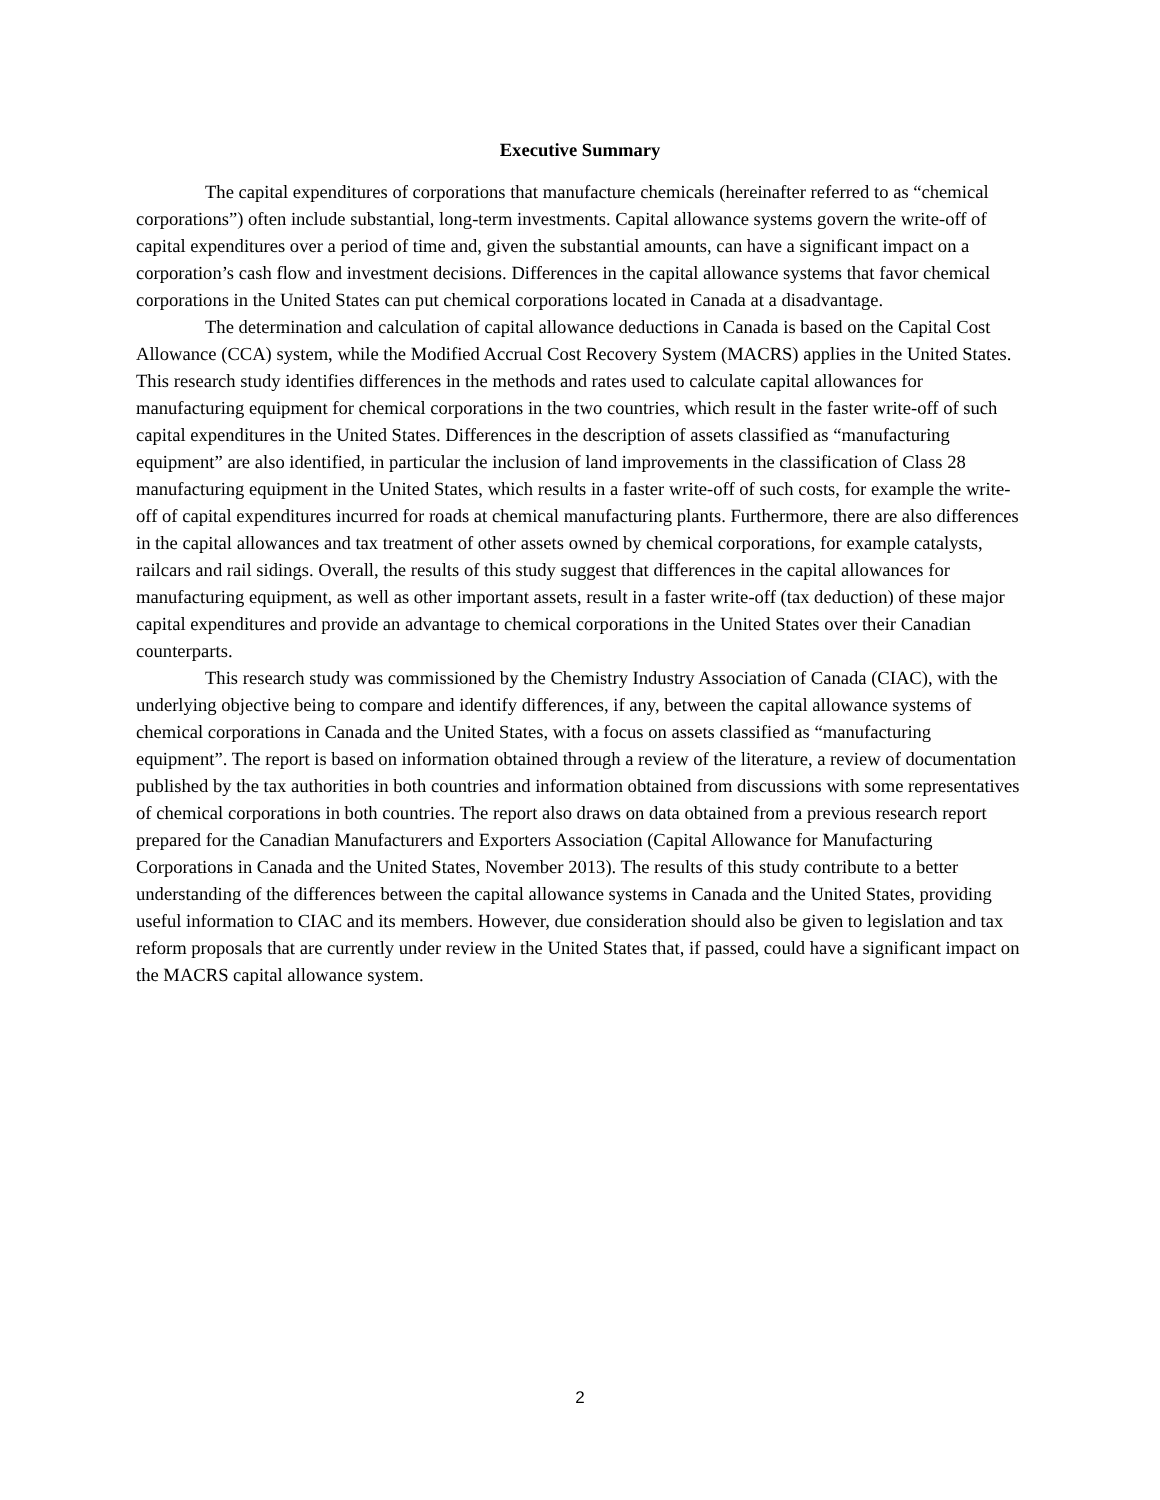Executive Summary
The capital expenditures of corporations that manufacture chemicals (hereinafter referred to as “chemical corporations”) often include substantial, long-term investments. Capital allowance systems govern the write-off of capital expenditures over a period of time and, given the substantial amounts, can have a significant impact on a corporation’s cash flow and investment decisions. Differences in the capital allowance systems that favor chemical corporations in the United States can put chemical corporations located in Canada at a disadvantage.
The determination and calculation of capital allowance deductions in Canada is based on the Capital Cost Allowance (CCA) system, while the Modified Accrual Cost Recovery System (MACRS) applies in the United States. This research study identifies differences in the methods and rates used to calculate capital allowances for manufacturing equipment for chemical corporations in the two countries, which result in the faster write-off of such capital expenditures in the United States. Differences in the description of assets classified as “manufacturing equipment” are also identified, in particular the inclusion of land improvements in the classification of Class 28 manufacturing equipment in the United States, which results in a faster write-off of such costs, for example the write-off of capital expenditures incurred for roads at chemical manufacturing plants. Furthermore, there are also differences in the capital allowances and tax treatment of other assets owned by chemical corporations, for example catalysts, railcars and rail sidings. Overall, the results of this study suggest that differences in the capital allowances for manufacturing equipment, as well as other important assets, result in a faster write-off (tax deduction) of these major capital expenditures and provide an advantage to chemical corporations in the United States over their Canadian counterparts.
This research study was commissioned by the Chemistry Industry Association of Canada (CIAC), with the underlying objective being to compare and identify differences, if any, between the capital allowance systems of chemical corporations in Canada and the United States, with a focus on assets classified as “manufacturing equipment”. The report is based on information obtained through a review of the literature, a review of documentation published by the tax authorities in both countries and information obtained from discussions with some representatives of chemical corporations in both countries. The report also draws on data obtained from a previous research report prepared for the Canadian Manufacturers and Exporters Association (Capital Allowance for Manufacturing Corporations in Canada and the United States, November 2013). The results of this study contribute to a better understanding of the differences between the capital allowance systems in Canada and the United States, providing useful information to CIAC and its members. However, due consideration should also be given to legislation and tax reform proposals that are currently under review in the United States that, if passed, could have a significant impact on the MACRS capital allowance system.
2